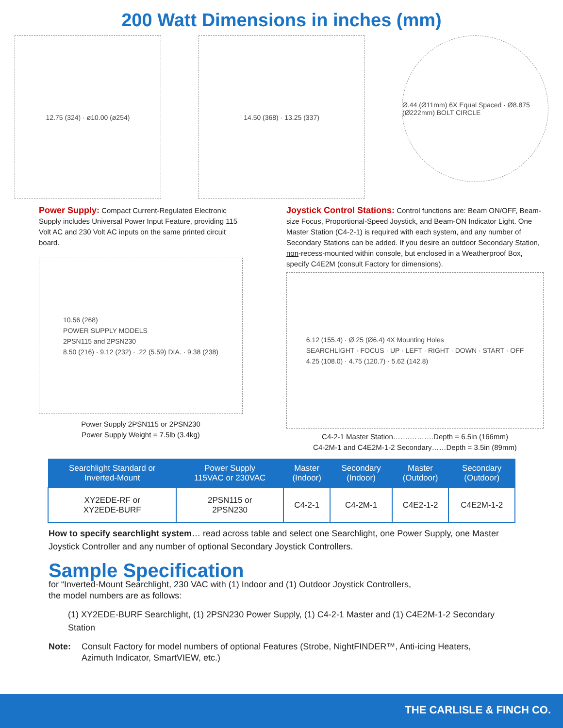200 Watt Dimensions in inches (mm)
12.75 (324) · ø10.00 (ø254) 14.50 (368) · 13.25 (337)
Ø.44 (Ø11mm) 6X Equal Spaced · Ø8.875 (Ø222mm) BOLT CIRCLE
Power Supply: Compact Current-Regulated Electronic Supply includes Universal Power Input Feature, providing 115 Volt AC and 230 Volt AC inputs on the same printed circuit board.
10.56 (268)
POWER SUPPLY MODELS
2PSN115 and 2PSN230
8.50 (216) · 9.12 (232) · .22 (5.59) DIA. · 9.38 (238)
Power Supply 2PSN115 or 2PSN230
Power Supply Weight = 7.5lb (3.4kg)
Joystick Control Stations: Control functions are: Beam ON/OFF, Beam-size Focus, Proportional-Speed Joystick, and Beam-ON Indicator Light. One Master Station (C4-2-1) is required with each system, and any number of Secondary Stations can be added. If you desire an outdoor Secondary Station, non-recess-mounted within console, but enclosed in a Weatherproof Box, specify C4E2M (consult Factory for dimensions).
6.12 (155.4) · Ø.25 (Ø6.4) 4X Mounting Holes
SEARCHLIGHT · FOCUS · UP · LEFT · RIGHT · DOWN · START · OFF
4.25 (108.0) · 4.75 (120.7) · 5.62 (142.8)
C4-2-1 Master Station…….……….Depth = 6.5in (166mm)
C4-2M-1 and C4E2M-1-2 Secondary……Depth = 3.5in (89mm)
| Searchlight Standard or Inverted-Mount | Power Supply 115VAC or 230VAC | Master (Indoor) | Secondary (Indoor) | Master (Outdoor) | Secondary (Outdoor) |
| --- | --- | --- | --- | --- | --- |
| XY2EDE-RF or XY2EDE-BURF | 2PSN115 or 2PSN230 | C4-2-1 | C4-2M-1 | C4E2-1-2 | C4E2M-1-2 |
How to specify searchlight system… read across table and select one Searchlight, one Power Supply, one Master Joystick Controller and any number of optional Secondary Joystick Controllers.
Sample Specification
for “Inverted-Mount Searchlight, 230 VAC with (1) Indoor and (1) Outdoor Joystick Controllers,
the model numbers are as follows:
(1) XY2EDE-BURF Searchlight, (1) 2PSN230 Power Supply, (1) C4-2-1 Master and (1) C4E2M-1-2 Secondary Station
Note: Consult Factory for model numbers of optional Features (Strobe, NightFINDER™, Anti-icing Heaters,
Azimuth Indicator, SmartVIEW, etc.)
THE CARLISLE & FINCH CO.